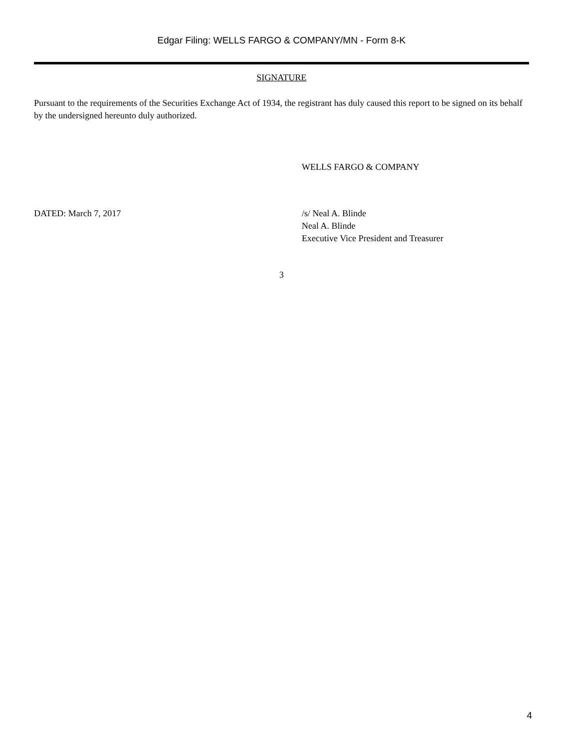Edgar Filing: WELLS FARGO & COMPANY/MN - Form 8-K
SIGNATURE
Pursuant to the requirements of the Securities Exchange Act of 1934, the registrant has duly caused this report to be signed on its behalf by the undersigned hereunto duly authorized.
WELLS FARGO & COMPANY
DATED: March 7, 2017 /s/ Neal A. Blinde
Neal A. Blinde
Executive Vice President and Treasurer
3
4